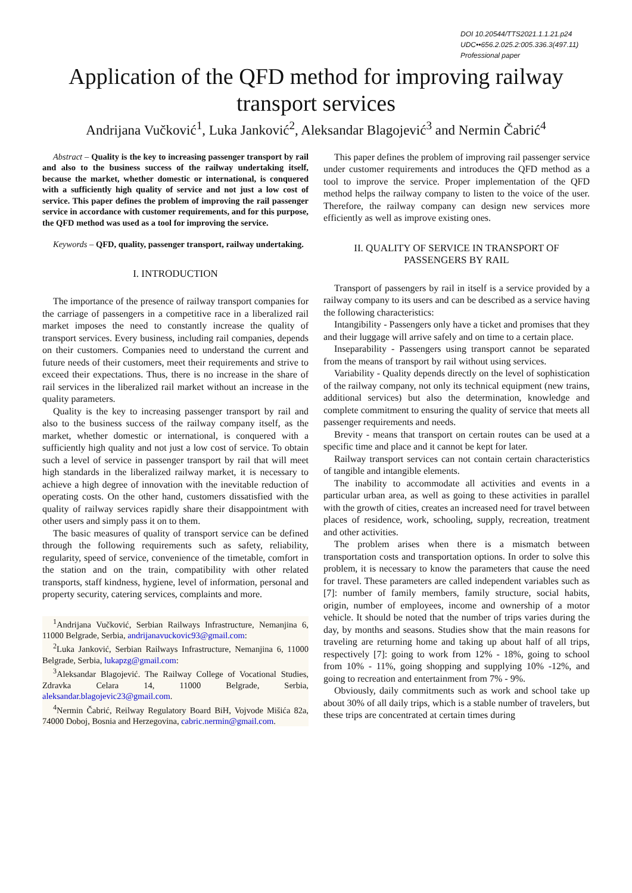DOI 10.20544/TTS2021.1.1.21.p24
UDC••656.2.025.2:005.336.3(497.11)
Professional paper
Application of the QFD method for improving railway transport services
Andrijana Vučković<sup>1</sup>, Luka Janković<sup>2</sup>, Aleksandar Blagojević<sup>3</sup> and Nermin Čabrić<sup>4</sup>
Abstract – Quality is the key to increasing passenger transport by rail and also to the business success of the railway undertaking itself, because the market, whether domestic or international, is conquered with a sufficiently high quality of service and not just a low cost of service. This paper defines the problem of improving the rail passenger service in accordance with customer requirements, and for this purpose, the QFD method was used as a tool for improving the service.
Keywords – QFD, quality, passenger transport, railway undertaking.
I. INTRODUCTION
The importance of the presence of railway transport companies for the carriage of passengers in a competitive race in a liberalized rail market imposes the need to constantly increase the quality of transport services. Every business, including rail companies, depends on their customers. Companies need to understand the current and future needs of their customers, meet their requirements and strive to exceed their expectations. Thus, there is no increase in the share of rail services in the liberalized rail market without an increase in the quality parameters.
Quality is the key to increasing passenger transport by rail and also to the business success of the railway company itself, as the market, whether domestic or international, is conquered with a sufficiently high quality and not just a low cost of service. To obtain such a level of service in passenger transport by rail that will meet high standards in the liberalized railway market, it is necessary to achieve a high degree of innovation with the inevitable reduction of operating costs. On the other hand, customers dissatisfied with the quality of railway services rapidly share their disappointment with other users and simply pass it on to them.
The basic measures of quality of transport service can be defined through the following requirements such as safety, reliability, regularity, speed of service, convenience of the timetable, comfort in the station and on the train, compatibility with other related transports, staff kindness, hygiene, level of information, personal and property security, catering services, complaints and more.
<sup>1</sup> Andrijana Vučković, Serbian Railways Infrastructure, Nemanjina 6, 11000 Belgrade, Serbia, andrijanavuckovic93@gmail.com:
<sup>2</sup> Luka Janković, Serbian Railways Infrastructure, Nemanjina 6, 11000 Belgrade, Serbia, lukapzg@gmail.com:
<sup>3</sup> Aleksandar Blagojević. The Railway College of Vocational Studies, Zdravka Celara 14, 11000 Belgrade, Serbia, aleksandar.blagojevic23@gmail.com.
<sup>4</sup> Nermin Čabrić, Reilway Regulatory Board BiH, Vojvode Mišića 82a, 74000 Doboj, Bosnia and Herzegovina, cabric.nermin@gmail.com.
This paper defines the problem of improving rail passenger service under customer requirements and introduces the QFD method as a tool to improve the service. Proper implementation of the QFD method helps the railway company to listen to the voice of the user. Therefore, the railway company can design new services more efficiently as well as improve existing ones.
II. QUALITY OF SERVICE IN TRANSPORT OF PASSENGERS BY RAIL
Transport of passengers by rail in itself is a service provided by a railway company to its users and can be described as a service having the following characteristics:
Intangibility - Passengers only have a ticket and promises that they and their luggage will arrive safely and on time to a certain place.
Inseparability - Passengers using transport cannot be separated from the means of transport by rail without using services.
Variability - Quality depends directly on the level of sophistication of the railway company, not only its technical equipment (new trains, additional services) but also the determination, knowledge and complete commitment to ensuring the quality of service that meets all passenger requirements and needs.
Brevity - means that transport on certain routes can be used at a specific time and place and it cannot be kept for later.
Railway transport services can not contain certain characteristics of tangible and intangible elements.
The inability to accommodate all activities and events in a particular urban area, as well as going to these activities in parallel with the growth of cities, creates an increased need for travel between places of residence, work, schooling, supply, recreation, treatment and other activities.
The problem arises when there is a mismatch between transportation costs and transportation options. In order to solve this problem, it is necessary to know the parameters that cause the need for travel. These parameters are called independent variables such as [7]: number of family members, family structure, social habits, origin, number of employees, income and ownership of a motor vehicle. It should be noted that the number of trips varies during the day, by months and seasons. Studies show that the main reasons for traveling are returning home and taking up about half of all trips, respectively [7]: going to work from 12% - 18%, going to school from 10% - 11%, going shopping and supplying 10% -12%, and going to recreation and entertainment from 7% - 9%.
Obviously, daily commitments such as work and school take up about 30% of all daily trips, which is a stable number of travelers, but these trips are concentrated at certain times during